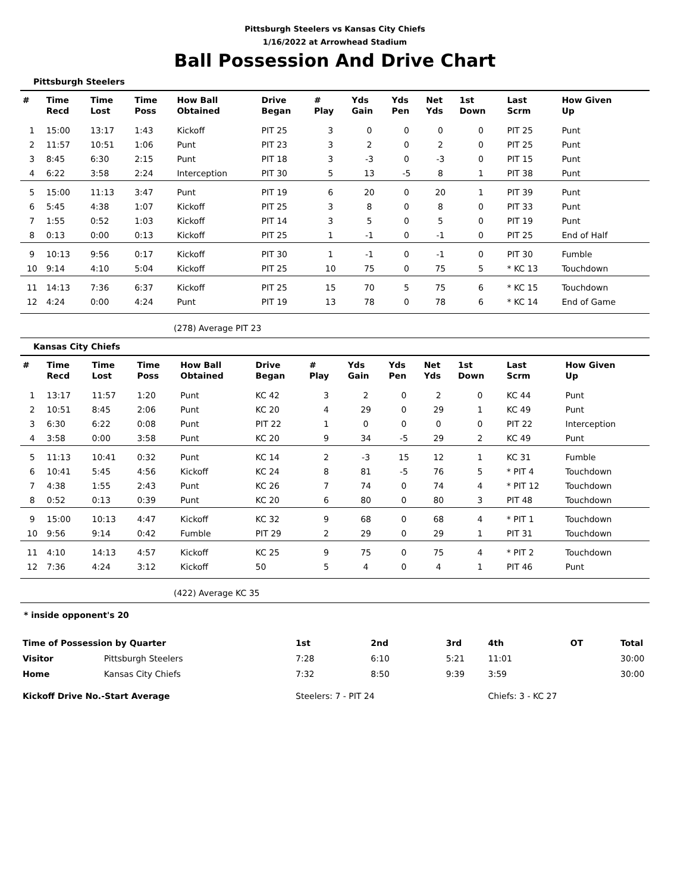Pittsburgh Steelers vs Kansas City Chiefs
1/16/2022 at Arrowhead Stadium
Ball Possession And Drive Chart
Pittsburgh Steelers
| # | Time Recd | Time Lost | Time Poss | How Ball Obtained | Drive Began | # Play | Yds Gain | Yds Pen | Net Yds | 1st Down | Last Scrm | How Given Up |
| --- | --- | --- | --- | --- | --- | --- | --- | --- | --- | --- | --- | --- |
| 1 | 15:00 | 13:17 | 1:43 | Kickoff | PIT 25 | 3 | 0 | 0 | 0 | 0 | PIT 25 | Punt |
| 2 | 11:57 | 10:51 | 1:06 | Punt | PIT 23 | 3 | 2 | 0 | 2 | 0 | PIT 25 | Punt |
| 3 | 8:45 | 6:30 | 2:15 | Punt | PIT 18 | 3 | -3 | 0 | -3 | 0 | PIT 15 | Punt |
| 4 | 6:22 | 3:58 | 2:24 | Interception | PIT 30 | 5 | 13 | -5 | 8 | 1 | PIT 38 | Punt |
| 5 | 15:00 | 11:13 | 3:47 | Punt | PIT 19 | 6 | 20 | 0 | 20 | 1 | PIT 39 | Punt |
| 6 | 5:45 | 4:38 | 1:07 | Kickoff | PIT 25 | 3 | 8 | 0 | 8 | 0 | PIT 33 | Punt |
| 7 | 1:55 | 0:52 | 1:03 | Kickoff | PIT 14 | 3 | 5 | 0 | 5 | 0 | PIT 19 | Punt |
| 8 | 0:13 | 0:00 | 0:13 | Kickoff | PIT 25 | 1 | -1 | 0 | -1 | 0 | PIT 25 | End of Half |
| 9 | 10:13 | 9:56 | 0:17 | Kickoff | PIT 30 | 1 | -1 | 0 | -1 | 0 | PIT 30 | Fumble |
| 10 | 9:14 | 4:10 | 5:04 | Kickoff | PIT 25 | 10 | 75 | 0 | 75 | 5 | * KC 13 | Touchdown |
| 11 | 14:13 | 7:36 | 6:37 | Kickoff | PIT 25 | 15 | 70 | 5 | 75 | 6 | * KC 15 | Touchdown |
| 12 | 4:24 | 0:00 | 4:24 | Punt | PIT 19 | 13 | 78 | 0 | 78 | 6 | * KC 14 | End of Game |
(278) Average PIT 23
Kansas City Chiefs
| # | Time Recd | Time Lost | Time Poss | How Ball Obtained | Drive Began | # Play | Yds Gain | Yds Pen | Net Yds | 1st Down | Last Scrm | How Given Up |
| --- | --- | --- | --- | --- | --- | --- | --- | --- | --- | --- | --- | --- |
| 1 | 13:17 | 11:57 | 1:20 | Punt | KC 42 | 3 | 2 | 0 | 2 | 0 | KC 44 | Punt |
| 2 | 10:51 | 8:45 | 2:06 | Punt | KC 20 | 4 | 29 | 0 | 29 | 1 | KC 49 | Punt |
| 3 | 6:30 | 6:22 | 0:08 | Punt | PIT 22 | 1 | 0 | 0 | 0 | 0 | PIT 22 | Interception |
| 4 | 3:58 | 0:00 | 3:58 | Punt | KC 20 | 9 | 34 | -5 | 29 | 2 | KC 49 | Punt |
| 5 | 11:13 | 10:41 | 0:32 | Punt | KC 14 | 2 | -3 | 15 | 12 | 1 | KC 31 | Fumble |
| 6 | 10:41 | 5:45 | 4:56 | Kickoff | KC 24 | 8 | 81 | -5 | 76 | 5 | * PIT 4 | Touchdown |
| 7 | 4:38 | 1:55 | 2:43 | Punt | KC 26 | 7 | 74 | 0 | 74 | 4 | * PIT 12 | Touchdown |
| 8 | 0:52 | 0:13 | 0:39 | Punt | KC 20 | 6 | 80 | 0 | 80 | 3 | PIT 48 | Touchdown |
| 9 | 15:00 | 10:13 | 4:47 | Kickoff | KC 32 | 9 | 68 | 0 | 68 | 4 | * PIT 1 | Touchdown |
| 10 | 9:56 | 9:14 | 0:42 | Fumble | PIT 29 | 2 | 29 | 0 | 29 | 1 | PIT 31 | Touchdown |
| 11 | 4:10 | 14:13 | 4:57 | Kickoff | KC 25 | 9 | 75 | 0 | 75 | 4 | * PIT 2 | Touchdown |
| 12 | 7:36 | 4:24 | 3:12 | Kickoff | 50 | 5 | 4 | 0 | 4 | 1 | PIT 46 | Punt |
(422) Average KC 35
* inside opponent's 20
| Time of Possession by Quarter | | 1st | 2nd | 3rd | 4th | OT | Total |
| --- | --- | --- | --- | --- | --- | --- | --- |
| Visitor | Pittsburgh Steelers | 7:28 | 6:10 | 5:21 | 11:01 | | 30:00 |
| Home | Kansas City Chiefs | 7:32 | 8:50 | 9:39 | 3:59 | | 30:00 |
| Kickoff Drive No.-Start Average | | Steelers: 7 - PIT 24 | | | Chiefs: 3 - KC 27 | | |